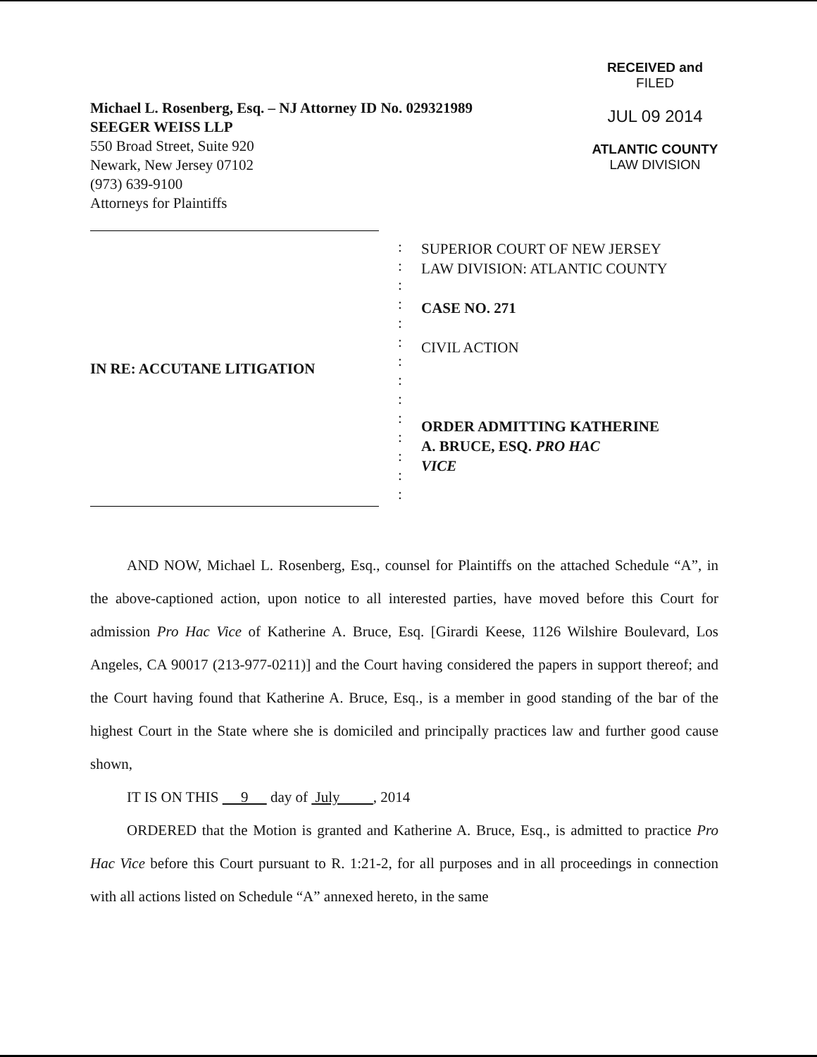Michael L. Rosenberg, Esq. – NJ Attorney ID No. 029321989
SEEGER WEISS LLP
550 Broad Street, Suite 920
Newark, New Jersey 07102
(973) 639-9100
Attorneys for Plaintiffs
RECEIVED and
FILED
JUL 09 2014
ATLANTIC COUNTY
LAW DIVISION
IN RE: ACCUTANE LITIGATION
:
:
:
:
:
:
:
:
:
:
:
:
:
:
SUPERIOR COURT OF NEW JERSEY
LAW DIVISION: ATLANTIC COUNTY
CASE NO. 271
CIVIL ACTION
ORDER ADMITTING KATHERINE
A. BRUCE, ESQ. PRO HAC
VICE
AND NOW, Michael L. Rosenberg, Esq., counsel for Plaintiffs on the attached Schedule “A”, in the above-captioned action, upon notice to all interested parties, have moved before this Court for admission Pro Hac Vice of Katherine A. Bruce, Esq. [Girardi Keese, 1126 Wilshire Boulevard, Los Angeles, CA 90017 (213-977-0211)] and the Court having considered the papers in support thereof; and the Court having found that Katherine A. Bruce, Esq., is a member in good standing of the bar of the highest Court in the State where she is domiciled and principally practices law and further good cause shown,
IT IS ON THIS 9 day of July , 2014
ORDERED that the Motion is granted and Katherine A. Bruce, Esq., is admitted to practice Pro Hac Vice before this Court pursuant to R. 1:21-2, for all purposes and in all proceedings in connection with all actions listed on Schedule “A” annexed hereto, in the same